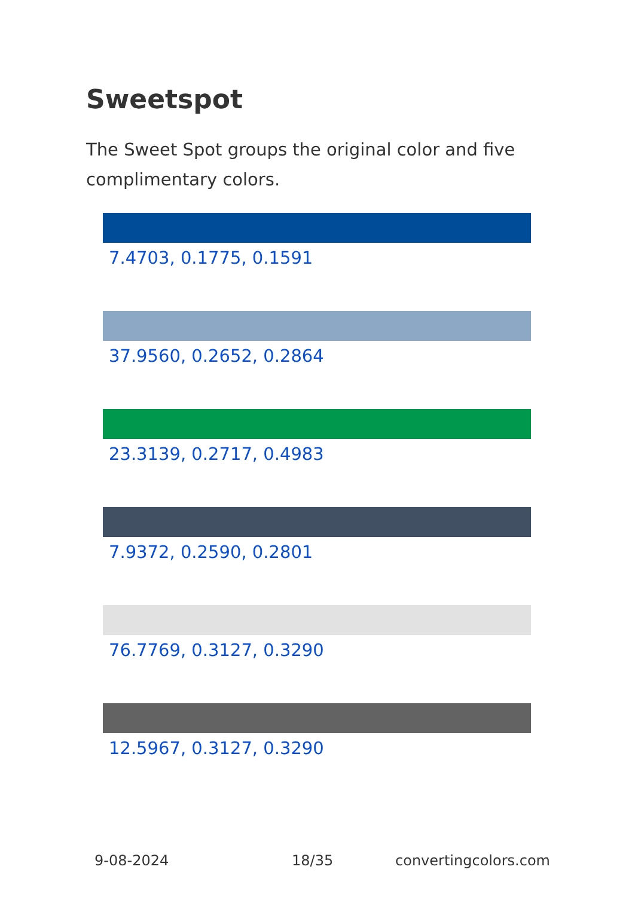Sweetspot
The Sweet Spot groups the original color and five complimentary colors.
7.4703, 0.1775, 0.1591
37.9560, 0.2652, 0.2864
23.3139, 0.2717, 0.4983
7.9372, 0.2590, 0.2801
76.7769, 0.3127, 0.3290
12.5967, 0.3127, 0.3290
9-08-2024 18/35 convertingcolors.com